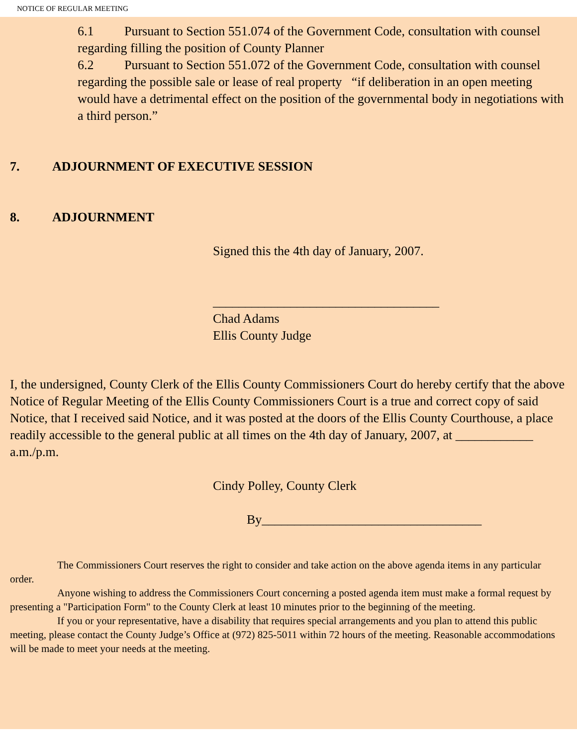NOTICE OF REGULAR MEETING
6.1 Pursuant to Section 551.074 of the Government Code, consultation with counsel regarding filling the position of County Planner
6.2 Pursuant to Section 551.072 of the Government Code, consultation with counsel regarding the possible sale or lease of real property “if deliberation in an open meeting would have a detrimental effect on the position of the governmental body in negotiations with a third person.”
7. ADJOURNMENT OF EXECUTIVE SESSION
8. ADJOURNMENT
Signed this the 4th day of January, 2007.
___________________________________
Chad Adams
Ellis County Judge
I, the undersigned, County Clerk of the Ellis County Commissioners Court do hereby certify that the above Notice of Regular Meeting of the Ellis County Commissioners Court is a true and correct copy of said Notice, that I received said Notice, and it was posted at the doors of the Ellis County Courthouse, a place readily accessible to the general public at all times on the 4th day of January, 2007, at ____________ a.m./p.m.
Cindy Polley, County Clerk
By__________________________________
The Commissioners Court reserves the right to consider and take action on the above agenda items in any particular order.
Anyone wishing to address the Commissioners Court concerning a posted agenda item must make a formal request by presenting a "Participation Form" to the County Clerk at least 10 minutes prior to the beginning of the meeting.
If you or your representative, have a disability that requires special arrangements and you plan to attend this public meeting, please contact the County Judge’s Office at (972) 825-5011 within 72 hours of the meeting. Reasonable accommodations will be made to meet your needs at the meeting.